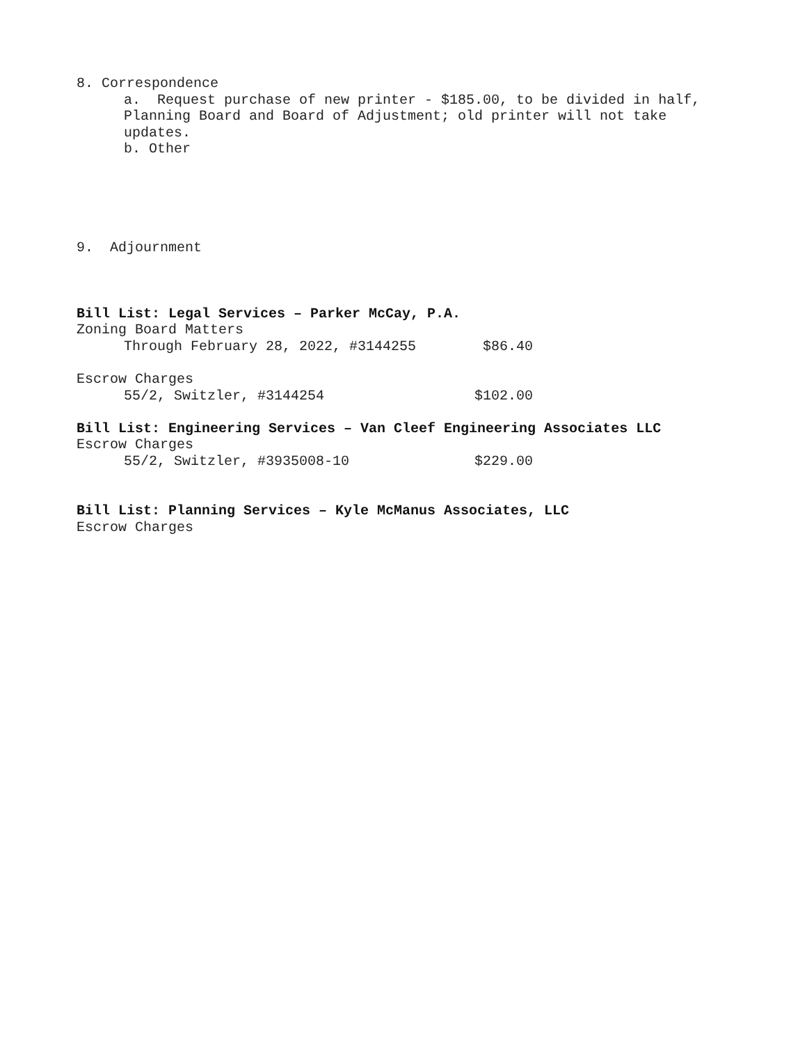8. Correspondence
a. Request purchase of new printer - $185.00, to be divided in half,
Planning Board and Board of Adjustment; old printer will not take
updates.
b. Other
9. Adjournment
Bill List: Legal Services – Parker McCay, P.A.
Zoning Board Matters
Through February 28, 2022, #3144255 $86.40
Escrow Charges
55/2, Switzler, #3144254 $102.00
Bill List: Engineering Services – Van Cleef Engineering Associates LLC
Escrow Charges
55/2, Switzler, #3935008-10 $229.00
Bill List: Planning Services – Kyle McManus Associates, LLC
Escrow Charges